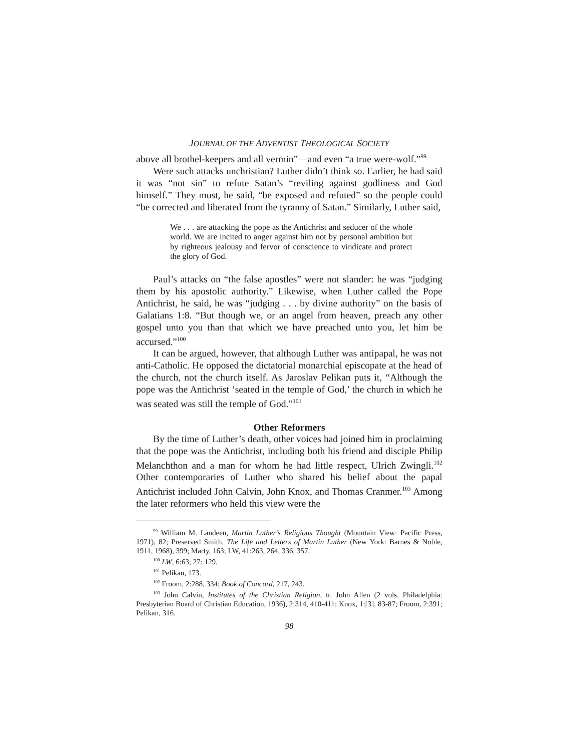JOURNAL OF THE ADVENTIST THEOLOGICAL SOCIETY
above all brothel-keepers and all vermin”—and even “a true were-wolf.”<sup>99</sup>
Were such attacks unchristian? Luther didn’t think so. Earlier, he had said it was “not sin” to refute Satan’s “reviling against godliness and God himself.” They must, he said, “be exposed and refuted” so the people could “be corrected and liberated from the tyranny of Satan.” Similarly, Luther said,
We . . . are attacking the pope as the Antichrist and seducer of the whole world. We are incited to anger against him not by personal ambition but by righteous jealousy and fervor of conscience to vindicate and protect the glory of God.
Paul’s attacks on “the false apostles” were not slander: he was “judging them by his apostolic authority.” Likewise, when Luther called the Pope Antichrist, he said, he was “judging . . . by divine authority” on the basis of Galatians 1:8. “But though we, or an angel from heaven, preach any other gospel unto you than that which we have preached unto you, let him be accursed.”<sup>100</sup>
It can be argued, however, that although Luther was antipapal, he was not anti-Catholic. He opposed the dictatorial monarchial episcopate at the head of the church, not the church itself. As Jaroslav Pelikan puts it, “Although the pope was the Antichrist ‘seated in the temple of God,’ the church in which he was seated was still the temple of God.”<sup>101</sup>
Other Reformers
By the time of Luther’s death, other voices had joined him in proclaiming that the pope was the Antichrist, including both his friend and disciple Philip Melanchthon and a man for whom he had little respect, Ulrich Zwingli.<sup>102</sup> Other contemporaries of Luther who shared his belief about the papal Antichrist included John Calvin, John Knox, and Thomas Cranmer.<sup>103</sup> Among the later reformers who held this view were the
<sup>99</sup> William M. Landeen, Martin Luther’s Religious Thought (Mountain View: Pacific Press, 1971), 82; Preserved Smith, The Life and Letters of Martin Luther (New York: Barnes & Noble, 1911, 1968), 399; Marty, 163; LW, 41:263, 264, 336, 357.
<sup>100</sup> LW, 6:63; 27: 129.
<sup>101</sup> Pelikan, 173.
<sup>102</sup> Froom, 2:288, 334; Book of Concord, 217, 243.
<sup>103</sup> John Calvin, Institutes of the Christian Religion, tr. John Allen (2 vols. Philadelphia: Presbyterian Board of Christian Education, 1936), 2:314, 410-411; Knox, 1:[3], 83-87; Froom, 2:391; Pelikan, 316.
98